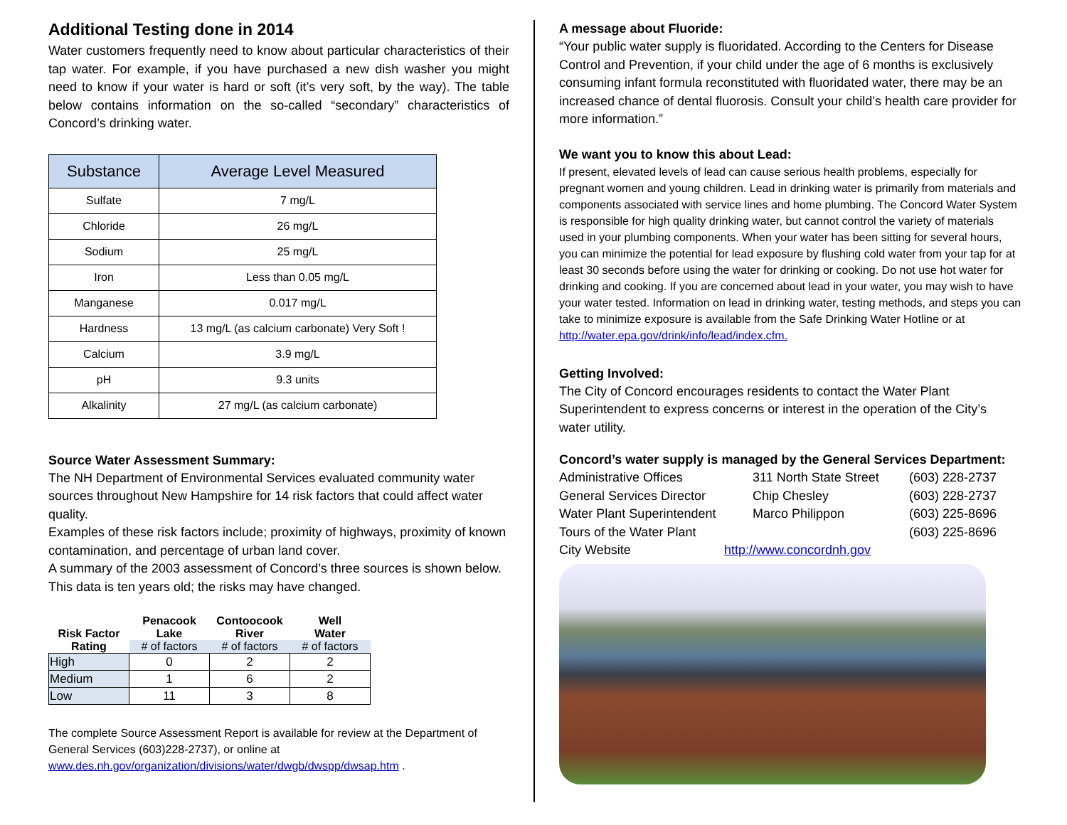Additional Testing done in 2014
Water customers frequently need to know about particular characteristics of their tap water. For example, if you have purchased a new dish washer you might need to know if your water is hard or soft (it’s very soft, by the way). The table below contains information on the so-called “secondary” characteristics of Concord’s drinking water.
| Substance | Average Level Measured |
| --- | --- |
| Sulfate | 7 mg/L |
| Chloride | 26 mg/L |
| Sodium | 25 mg/L |
| Iron | Less than 0.05 mg/L |
| Manganese | 0.017 mg/L |
| Hardness | 13 mg/L (as calcium carbonate) Very Soft ! |
| Calcium | 3.9 mg/L |
| pH | 9.3 units |
| Alkalinity | 27 mg/L (as calcium carbonate) |
Source Water Assessment Summary:
The NH Department of Environmental Services evaluated community water sources throughout New Hampshire for 14 risk factors that could affect water quality.
Examples of these risk factors include; proximity of highways, proximity of known contamination, and percentage of urban land cover.
A summary of the 2003 assessment of Concord’s three sources is shown below. This data is ten years old; the risks may have changed.
| | Penacook | Contoocook | Well |
| --- | --- | --- | --- |
| Risk Factor | Lake | River | Water |
| Rating | # of factors | # of factors | # of factors |
| High | 0 | 2 | 2 |
| Medium | 1 | 6 | 2 |
| Low | 11 | 3 | 8 |
The complete Source Assessment Report is available for review at the Department of General Services (603)228-2737), or online at www.des.nh.gov/organization/divisions/water/dwgb/dwspp/dwsap.htm .
A message about Fluoride:
“Your public water supply is fluoridated. According to the Centers for Disease Control and Prevention, if your child under the age of 6 months is exclusively consuming infant formula reconstituted with fluoridated water, there may be an increased chance of dental fluorosis. Consult your child’s health care provider for more information.”
We want you to know this about Lead:
If present, elevated levels of lead can cause serious health problems, especially for pregnant women and young children. Lead in drinking water is primarily from materials and components associated with service lines and home plumbing. The Concord Water System is responsible for high quality drinking water, but cannot control the variety of materials used in your plumbing components. When your water has been sitting for several hours, you can minimize the potential for lead exposure by flushing cold water from your tap for at least 30 seconds before using the water for drinking or cooking. Do not use hot water for drinking and cooking. If you are concerned about lead in your water, you may wish to have your water tested. Information on lead in drinking water, testing methods, and steps you can take to minimize exposure is available from the Safe Drinking Water Hotline or at http://water.epa.gov/drink/info/lead/index.cfm.
Getting Involved:
The City of Concord encourages residents to contact the Water Plant Superintendent to express concerns or interest in the operation of the City’s water utility.
Concord’s water supply is managed by the General Services Department:
| Administrative Offices | 311 North State Street | (603) 228-2737 |
| General Services Director | Chip Chesley | (603) 228-2737 |
| Water Plant Superintendent | Marco Philippon | (603) 225-8696 |
| Tours of the Water Plant | | (603) 225-8696 |
| City Website | http://www.concordnh.gov | |